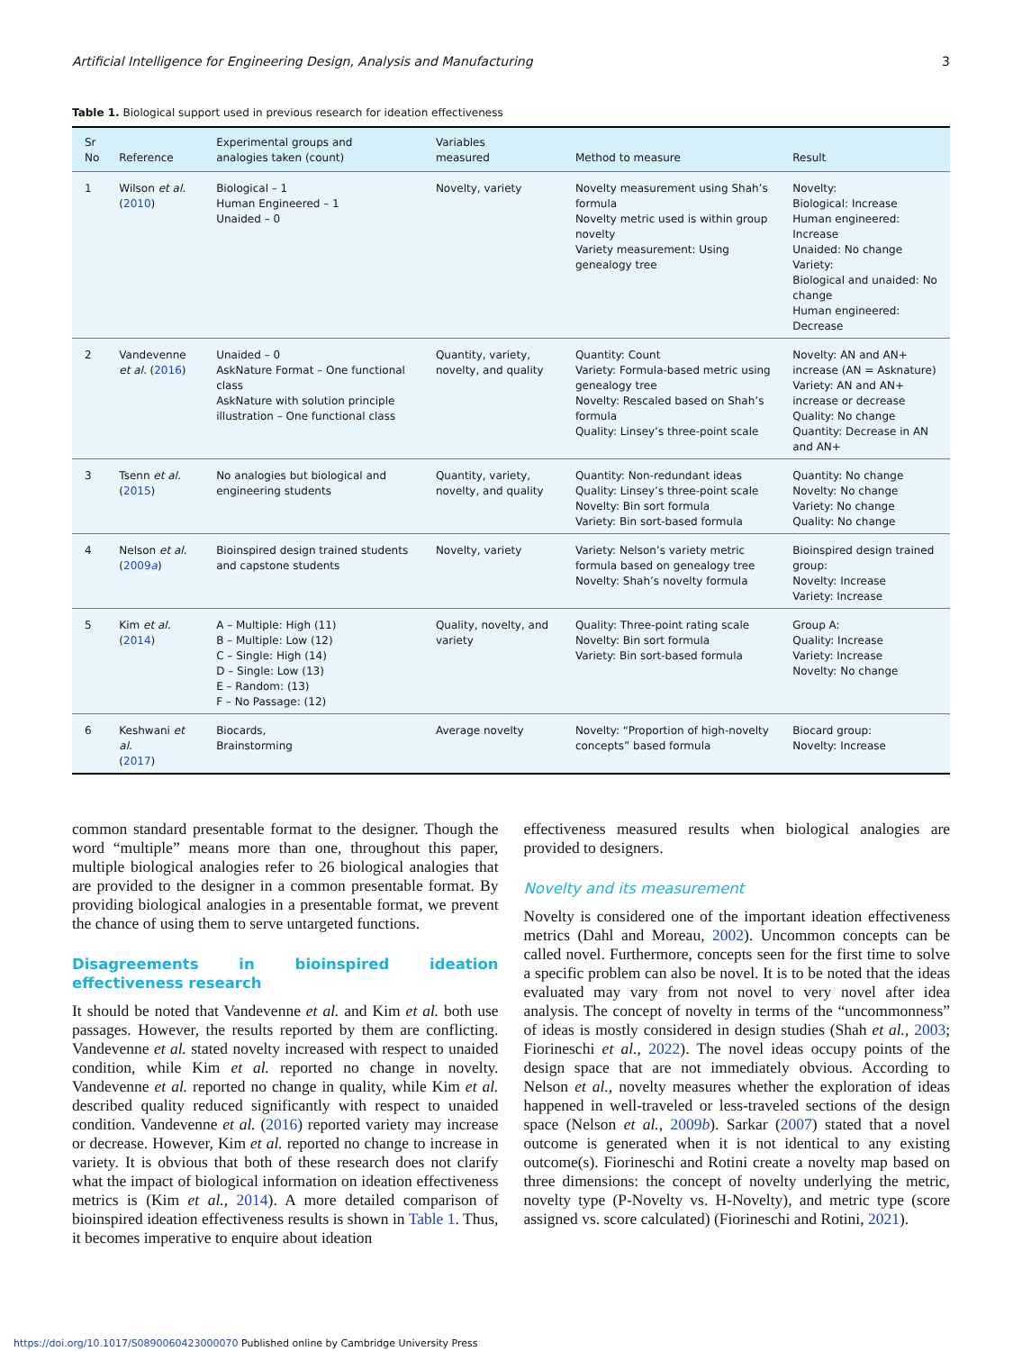Artificial Intelligence for Engineering Design, Analysis and Manufacturing 3
Table 1. Biological support used in previous research for ideation effectiveness
| Sr No | Reference | Experimental groups and analogies taken (count) | Variables measured | Method to measure | Result |
| --- | --- | --- | --- | --- | --- |
| 1 | Wilson et al. ( 2010 ) | Biological – 1 Human Engineered – 1 Unaided – 0 | Novelty, variety | Novelty measurement using Shah’s formula Novelty metric used is within group novelty Variety measurement: Using genealogy tree | Novelty: Biological: Increase Human engineered: Increase Unaided: No change Variety: Biological and unaided: No change Human engineered: Decrease |
| 2 | Vandevenne et al. ( 2016 ) | Unaided – 0 AskNature Format – One functional class AskNature with solution principle illustration – One functional class | Quantity, variety, novelty, and quality | Quantity: Count Variety: Formula-based metric using genealogy tree Novelty: Rescaled based on Shah’s formula Quality: Linsey’s three-point scale | Novelty: AN and AN+ increase (AN = Asknature) Variety: AN and AN+ increase or decrease Quality: No change Quantity: Decrease in AN and AN+ |
| 3 | Tsenn et al. ( 2015 ) | No analogies but biological and engineering students | Quantity, variety, novelty, and quality | Quantity: Non-redundant ideas Quality: Linsey’s three-point scale Novelty: Bin sort formula Variety: Bin sort-based formula | Quantity: No change Novelty: No change Variety: No change Quality: No change |
| 4 | Nelson et al. ( 2009 a ) | Bioinspired design trained students and capstone students | Novelty, variety | Variety: Nelson’s variety metric formula based on genealogy tree Novelty: Shah’s novelty formula | Bioinspired design trained group: Novelty: Increase Variety: Increase |
| 5 | Kim et al. ( 2014 ) | A – Multiple: High (11) B – Multiple: Low (12) C – Single: High (14) D – Single: Low (13) E – Random: (13) F – No Passage: (12) | Quality, novelty, and variety | Quality: Three-point rating scale Novelty: Bin sort formula Variety: Bin sort-based formula | Group A: Quality: Increase Variety: Increase Novelty: No change |
| 6 | Keshwani et al. ( 2017 ) | Biocards, Brainstorming | Average novelty | Novelty: “Proportion of high-novelty concepts” based formula | Biocard group: Novelty: Increase |
common standard presentable format to the designer. Though the word “multiple” means more than one, throughout this paper, multiple biological analogies refer to 26 biological analogies that are provided to the designer in a common presentable format. By providing biological analogies in a presentable format, we prevent the chance of using them to serve untargeted functions.
Disagreements in bioinspired ideation effectiveness research
It should be noted that Vandevenne et al. and Kim et al. both use passages. However, the results reported by them are conflicting. Vandevenne et al. stated novelty increased with respect to unaided condition, while Kim et al. reported no change in novelty. Vandevenne et al. reported no change in quality, while Kim et al. described quality reduced significantly with respect to unaided condition. Vandevenne et al. (2016) reported variety may increase or decrease. However, Kim et al. reported no change to increase in variety. It is obvious that both of these research does not clarify what the impact of biological information on ideation effectiveness metrics is (Kim et al., 2014). A more detailed comparison of bioinspired ideation effectiveness results is shown in Table 1. Thus, it becomes imperative to enquire about ideation
effectiveness measured results when biological analogies are provided to designers.
Novelty and its measurement
Novelty is considered one of the important ideation effectiveness metrics (Dahl and Moreau, 2002). Uncommon concepts can be called novel. Furthermore, concepts seen for the first time to solve a specific problem can also be novel. It is to be noted that the ideas evaluated may vary from not novel to very novel after idea analysis. The concept of novelty in terms of the “uncommonness” of ideas is mostly considered in design studies (Shah et al., 2003; Fiorineschi et al., 2022). The novel ideas occupy points of the design space that are not immediately obvious. According to Nelson et al., novelty measures whether the exploration of ideas happened in well-traveled or less-traveled sections of the design space (Nelson et al., 2009b). Sarkar (2007) stated that a novel outcome is generated when it is not identical to any existing outcome(s). Fiorineschi and Rotini create a novelty map based on three dimensions: the concept of novelty underlying the metric, novelty type (P-Novelty vs. H-Novelty), and metric type (score assigned vs. score calculated) (Fiorineschi and Rotini, 2021).
https://doi.org/10.1017/S0890060423000070 Published online by Cambridge University Press